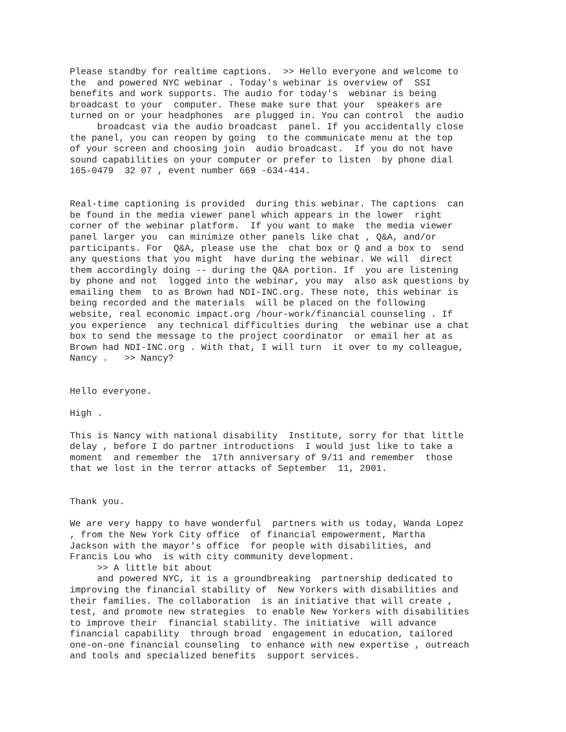Please standby for realtime captions. >> Hello everyone and welcome to the and powered NYC webinar . Today's webinar is overview of SSI benefits and work supports. The audio for today's webinar is being broadcast to your computer. These make sure that your speakers are turned on or your headphones are plugged in. You can control the audio broadcast via the audio broadcast panel. If you accidentally close the panel, you can reopen by going to the communicate menu at the top of your screen and choosing join audio broadcast. If you do not have sound capabilities on your computer or prefer to listen by phone dial 165-0479 32 07 , event number 669 -634-414. Real-time captioning is provided during this webinar. The captions can be found in the media viewer panel which appears in the lower right corner of the webinar platform. If you want to make the media viewer panel larger you can minimize other panels like chat , Q&A, and/or participants. For Q&A, please use the chat box or Q and a box to send any questions that you might have during the webinar. We will direct them accordingly doing -- during the Q&A portion. If you are listening by phone and not logged into the webinar, you may also ask questions by emailing them to as Brown had NDI-INC.org. These note, this webinar is being recorded and the materials will be placed on the following website, real economic impact.org /hour-work/financial counseling . If you experience any technical difficulties during the webinar use a chat box to send the message to the project coordinator or email her at as Brown had NDI-INC.org . With that, I will turn it over to my colleague, Nancy . >> Nancy? Hello everyone. High . This is Nancy with national disability Institute, sorry for that little delay , before I do partner introductions I would just like to take a moment and remember the 17th anniversary of 9/11 and remember those that we lost in the terror attacks of September 11, 2001. Thank you. We are very happy to have wonderful partners with us today, Wanda Lopez , from the New York City office of financial empowerment, Martha Jackson with the mayor's office for people with disabilities, and Francis Lou who is with city community development. >> A little bit about and powered NYC, it is a groundbreaking partnership dedicated to improving the financial stability of New Yorkers with disabilities and their families. The collaboration is an initiative that will create , test, and promote new strategies to enable New Yorkers with disabilities to improve their financial stability. The initiative will advance financial capability through broad engagement in education, tailored one-on-one financial counseling to enhance with new expertise , outreach and tools and specialized benefits support services.